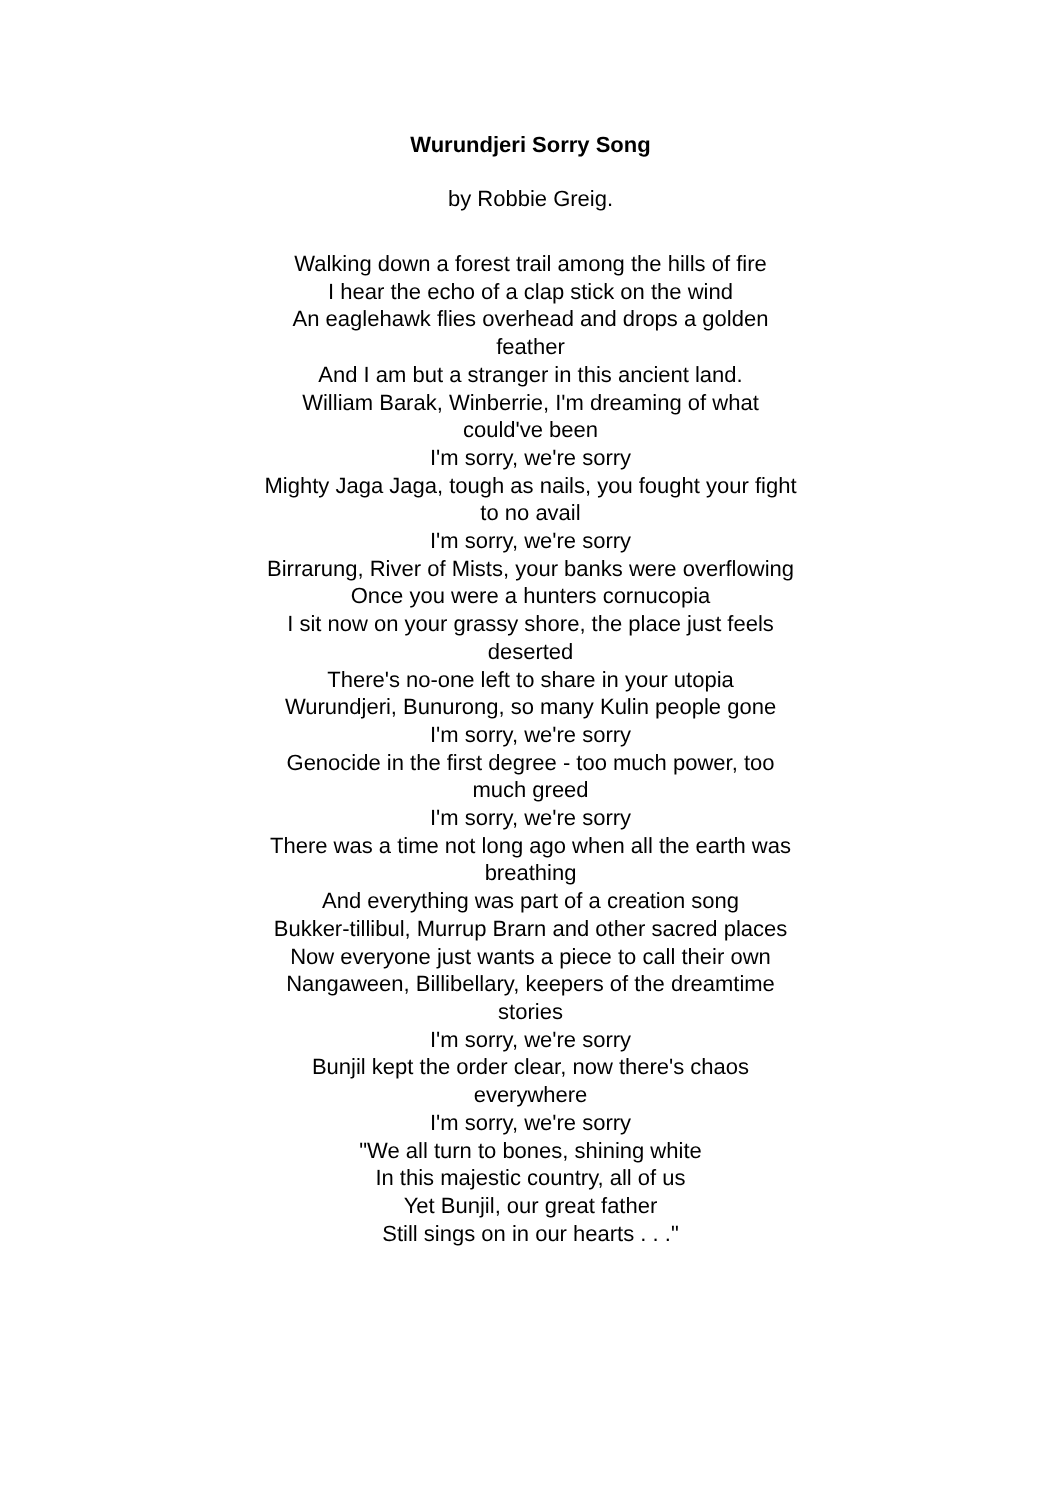Wurundjeri Sorry Song
by Robbie Greig.
Walking down a forest trail among the hills of fire
I hear the echo of a clap stick on the wind
An eaglehawk flies overhead and drops a golden feather
And I am but a stranger in this ancient land.
William Barak, Winberrie, I'm dreaming of what could've been
I'm sorry, we're sorry
Mighty Jaga Jaga, tough as nails, you fought your fight to no avail
I'm sorry, we're sorry
Birrarung, River of Mists, your banks were overflowing
Once you were a hunters cornucopia
I sit now on your grassy shore, the place just feels deserted
There's no-one left to share in your utopia
Wurundjeri, Bunurong, so many Kulin people gone
I'm sorry, we're sorry
Genocide in the first degree - too much power, too much greed
I'm sorry, we're sorry
There was a time not long ago when all the earth was breathing
And everything was part of a creation song
Bukker-tillibul, Murrup Brarn and other sacred places
Now everyone just wants a piece to call their own
Nangaween, Billibellary, keepers of the dreamtime stories
I'm sorry, we're sorry
Bunjil kept the order clear, now there's chaos everywhere
I'm sorry, we're sorry
"We all turn to bones, shining white
In this majestic country, all of us
Yet Bunjil, our great father
Still sings on in our hearts . . ."